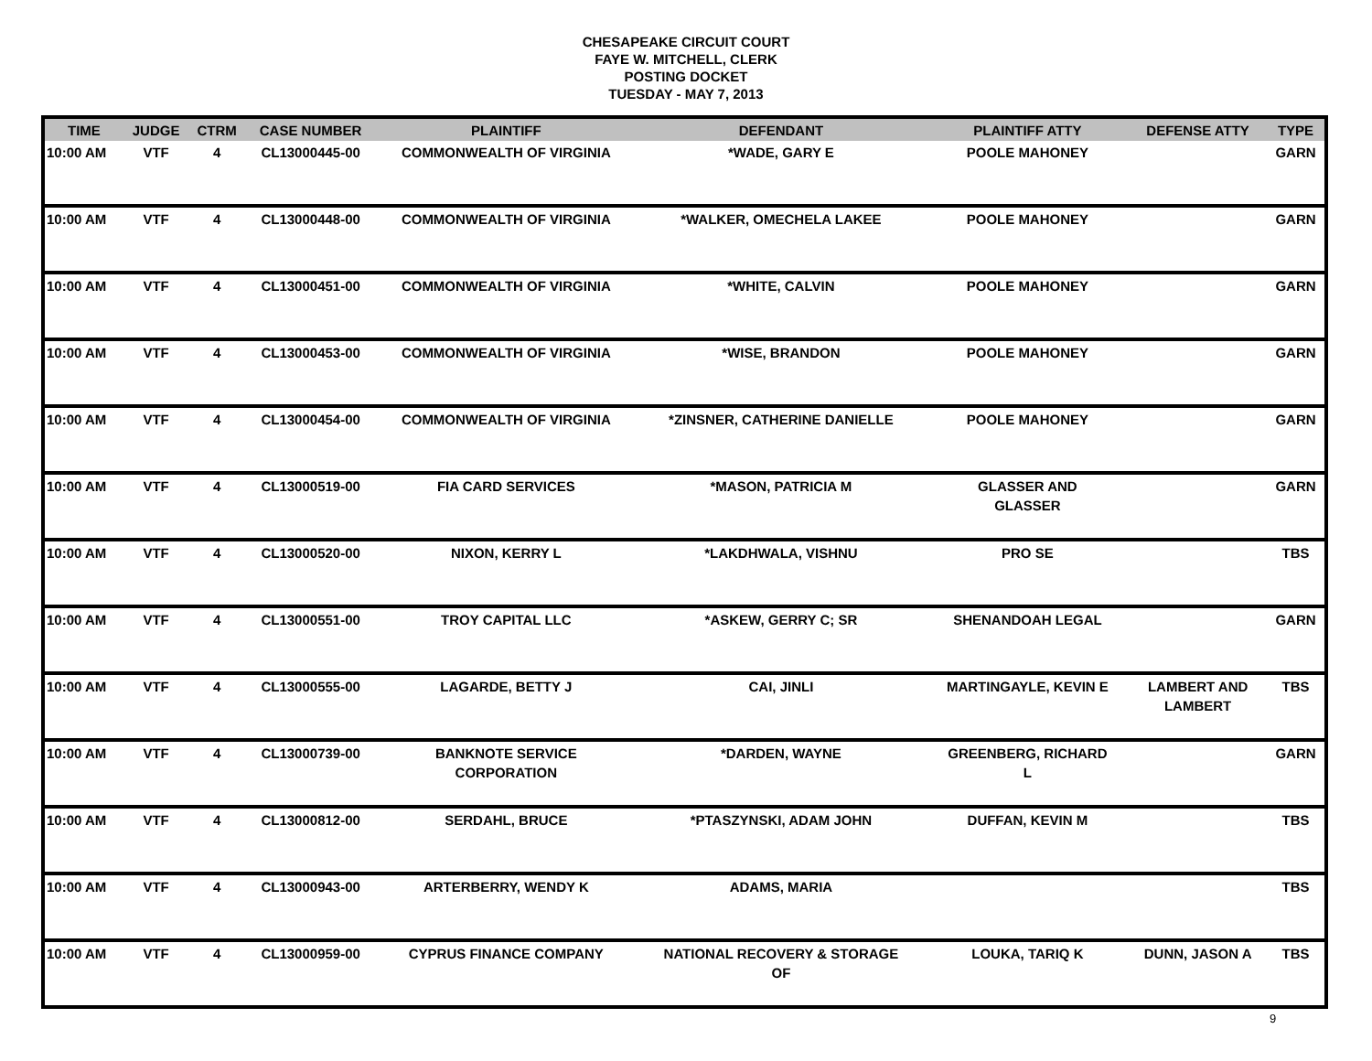CHESAPEAKE CIRCUIT COURT
FAYE W. MITCHELL, CLERK
POSTING DOCKET
TUESDAY - MAY 7, 2013
| TIME | JUDGE | CTRM | CASE NUMBER | PLAINTIFF | DEFENDANT | PLAINTIFF ATTY | DEFENSE ATTY | TYPE |
| --- | --- | --- | --- | --- | --- | --- | --- | --- |
| 10:00 AM | VTF | 4 | CL13000445-00 | COMMONWEALTH OF VIRGINIA | *WADE, GARY E | POOLE MAHONEY | | GARN |
| 10:00 AM | VTF | 4 | CL13000448-00 | COMMONWEALTH OF VIRGINIA | *WALKER, OMECHELA LAKEE | POOLE MAHONEY | | GARN |
| 10:00 AM | VTF | 4 | CL13000451-00 | COMMONWEALTH OF VIRGINIA | *WHITE, CALVIN | POOLE MAHONEY | | GARN |
| 10:00 AM | VTF | 4 | CL13000453-00 | COMMONWEALTH OF VIRGINIA | *WISE, BRANDON | POOLE MAHONEY | | GARN |
| 10:00 AM | VTF | 4 | CL13000454-00 | COMMONWEALTH OF VIRGINIA | *ZINSNER, CATHERINE DANIELLE | POOLE MAHONEY | | GARN |
| 10:00 AM | VTF | 4 | CL13000519-00 | FIA CARD SERVICES | *MASON, PATRICIA M | GLASSER AND GLASSER | | GARN |
| 10:00 AM | VTF | 4 | CL13000520-00 | NIXON, KERRY L | *LAKDHWALA, VISHNU | PRO SE | | TBS |
| 10:00 AM | VTF | 4 | CL13000551-00 | TROY CAPITAL LLC | *ASKEW, GERRY C; SR | SHENANDOAH LEGAL | | GARN |
| 10:00 AM | VTF | 4 | CL13000555-00 | LAGARDE, BETTY J | CAI, JINLI | MARTINGAYLE, KEVIN E | LAMBERT AND LAMBERT | TBS |
| 10:00 AM | VTF | 4 | CL13000739-00 | BANKNOTE SERVICE CORPORATION | *DARDEN, WAYNE | GREENBERG, RICHARD L | | GARN |
| 10:00 AM | VTF | 4 | CL13000812-00 | SERDAHL, BRUCE | *PTASZYNSKI, ADAM JOHN | DUFFAN, KEVIN M | | TBS |
| 10:00 AM | VTF | 4 | CL13000943-00 | ARTERBERRY, WENDY K | ADAMS, MARIA | | | TBS |
| 10:00 AM | VTF | 4 | CL13000959-00 | CYPRUS FINANCE COMPANY | NATIONAL RECOVERY & STORAGE OF | LOUKA, TARIQ K | DUNN, JASON A | TBS |
9